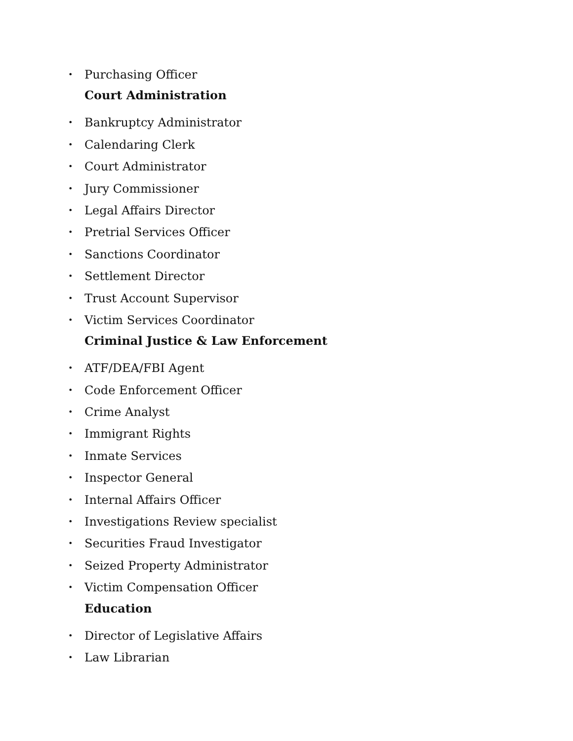• Purchasing Officer
Court Administration
• Bankruptcy Administrator
• Calendaring Clerk
• Court Administrator
• Jury Commissioner
• Legal Affairs Director
• Pretrial Services Officer
• Sanctions Coordinator
• Settlement Director
• Trust Account Supervisor
• Victim Services Coordinator
Criminal Justice & Law Enforcement
• ATF/DEA/FBI Agent
• Code Enforcement Officer
• Crime Analyst
• Immigrant Rights
• Inmate Services
• Inspector General
• Internal Affairs Officer
• Investigations Review specialist
• Securities Fraud Investigator
• Seized Property Administrator
• Victim Compensation Officer
Education
• Director of Legislative Affairs
• Law Librarian